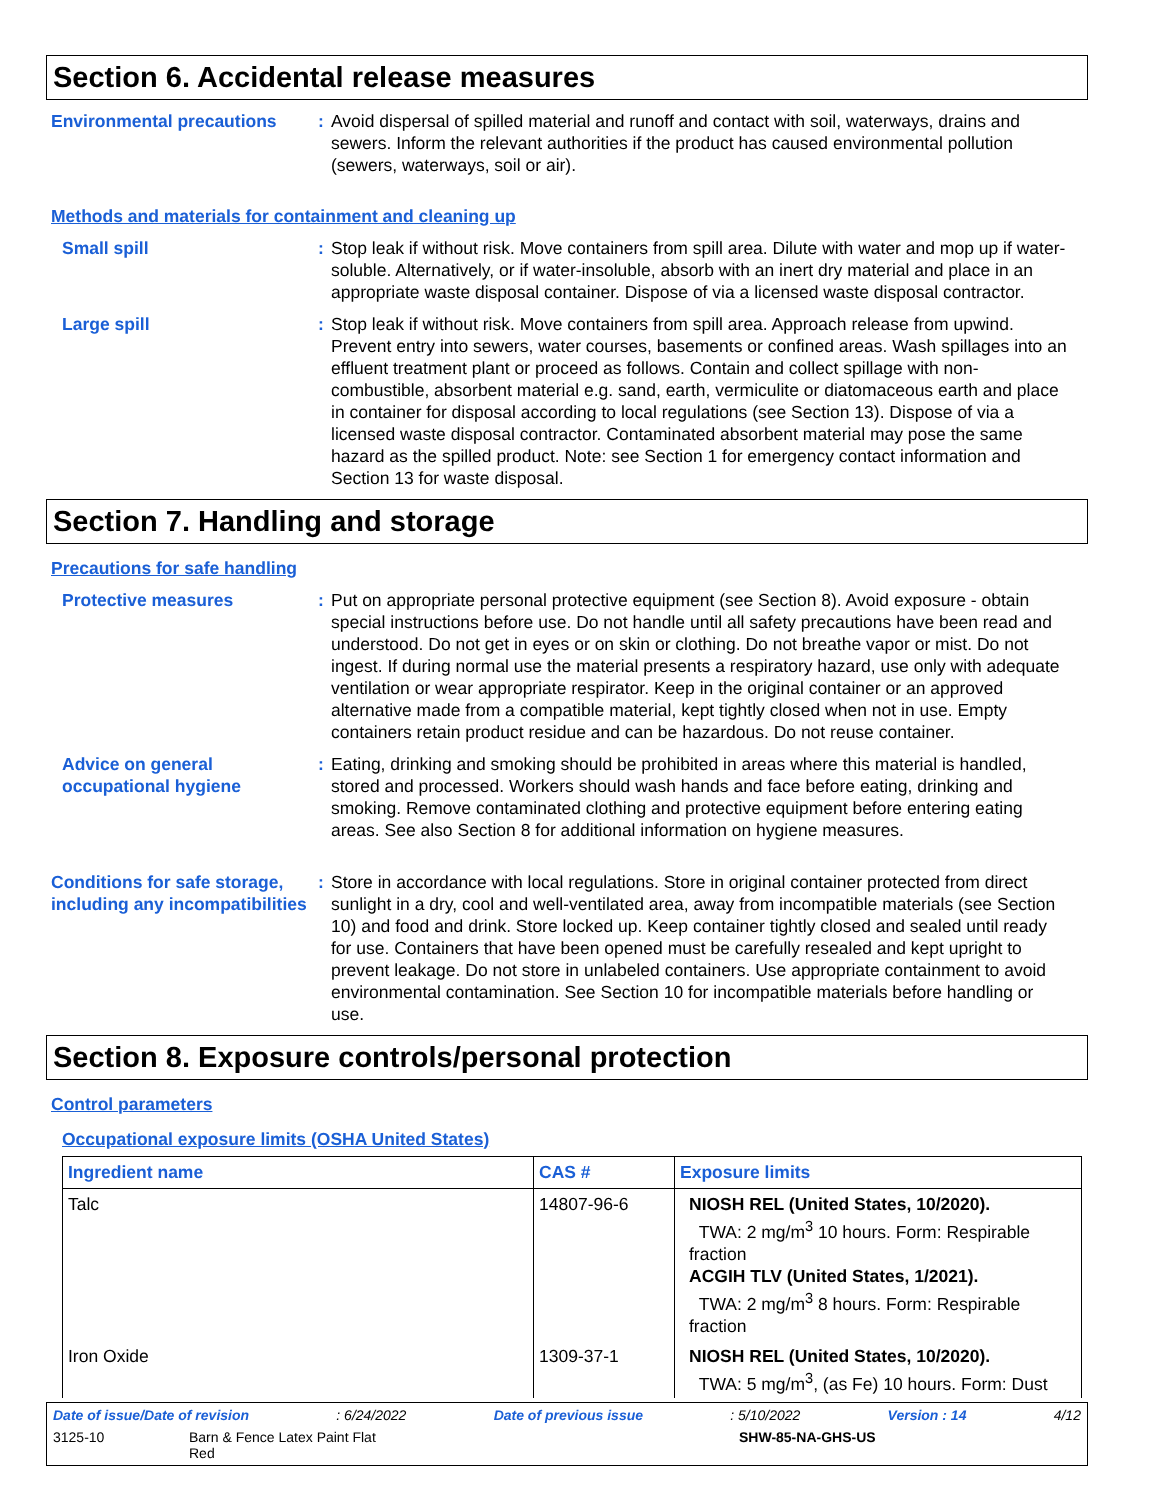Section 6. Accidental release measures
Environmental precautions
: Avoid dispersal of spilled material and runoff and contact with soil, waterways, drains and sewers. Inform the relevant authorities if the product has caused environmental pollution (sewers, waterways, soil or air).
Methods and materials for containment and cleaning up
Small spill : Stop leak if without risk. Move containers from spill area. Dilute with water and mop up if water-soluble. Alternatively, or if water-insoluble, absorb with an inert dry material and place in an appropriate waste disposal container. Dispose of via a licensed waste disposal contractor.
Large spill : Stop leak if without risk. Move containers from spill area. Approach release from upwind. Prevent entry into sewers, water courses, basements or confined areas. Wash spillages into an effluent treatment plant or proceed as follows. Contain and collect spillage with non-combustible, absorbent material e.g. sand, earth, vermiculite or diatomaceous earth and place in container for disposal according to local regulations (see Section 13). Dispose of via a licensed waste disposal contractor. Contaminated absorbent material may pose the same hazard as the spilled product. Note: see Section 1 for emergency contact information and Section 13 for waste disposal.
Section 7. Handling and storage
Precautions for safe handling
Protective measures : Put on appropriate personal protective equipment (see Section 8). Avoid exposure - obtain special instructions before use. Do not handle until all safety precautions have been read and understood. Do not get in eyes or on skin or clothing. Do not breathe vapor or mist. Do not ingest. If during normal use the material presents a respiratory hazard, use only with adequate ventilation or wear appropriate respirator. Keep in the original container or an approved alternative made from a compatible material, kept tightly closed when not in use. Empty containers retain product residue and can be hazardous. Do not reuse container.
Advice on general occupational hygiene
: Eating, drinking and smoking should be prohibited in areas where this material is handled, stored and processed. Workers should wash hands and face before eating, drinking and smoking. Remove contaminated clothing and protective equipment before entering eating areas. See also Section 8 for additional information on hygiene measures.
Conditions for safe storage, including any incompatibilities
: Store in accordance with local regulations. Store in original container protected from direct sunlight in a dry, cool and well-ventilated area, away from incompatible materials (see Section 10) and food and drink. Store locked up. Keep container tightly closed and sealed until ready for use. Containers that have been opened must be carefully resealed and kept upright to prevent leakage. Do not store in unlabeled containers. Use appropriate containment to avoid environmental contamination. See Section 10 for incompatible materials before handling or use.
Section 8. Exposure controls/personal protection
Control parameters
Occupational exposure limits (OSHA United States)
| Ingredient name | CAS # | Exposure limits |
| --- | --- | --- |
| Talc | 14807-96-6 | NIOSH REL (United States, 10/2020). TWA: 2 mg/m<sup>3</sup> 10 hours. Form: Respirable fraction ACGIH TLV (United States, 1/2021). TWA: 2 mg/m<sup>3</sup> 8 hours. Form: Respirable fraction |
| Iron Oxide | 1309-37-1 | NIOSH REL (United States, 10/2020). TWA: 5 mg/m<sup>3</sup>, (as Fe) 10 hours. Form: Dust |
Date of issue/Date of revision: 6/24/2022 Date of previous issue: 5/10/2022 Version : 14 4/12
3125-10 Barn & Fence Latex Paint Flat
Red SHW-85-NA-GHS-US